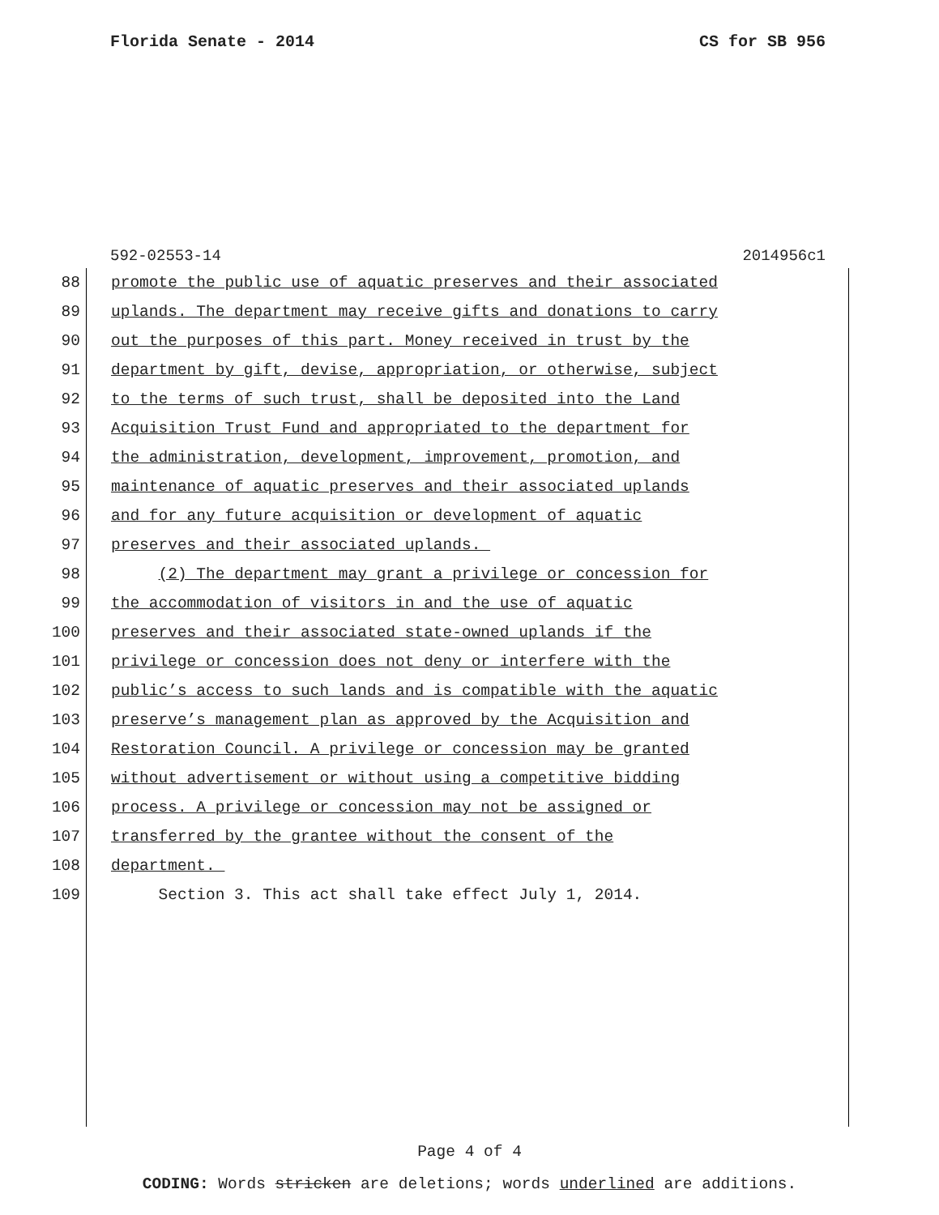Florida Senate - 2014 CS for SB 956
592-02553-14 2014956c1
88 promote the public use of aquatic preserves and their associated
89 uplands. The department may receive gifts and donations to carry
90 out the purposes of this part. Money received in trust by the
91 department by gift, devise, appropriation, or otherwise, subject
92 to the terms of such trust, shall be deposited into the Land
93 Acquisition Trust Fund and appropriated to the department for
94 the administration, development, improvement, promotion, and
95 maintenance of aquatic preserves and their associated uplands
96 and for any future acquisition or development of aquatic
97 preserves and their associated uplands.
98 (2) The department may grant a privilege or concession for
99 the accommodation of visitors in and the use of aquatic
100 preserves and their associated state-owned uplands if the
101 privilege or concession does not deny or interfere with the
102 public’s access to such lands and is compatible with the aquatic
103 preserve’s management plan as approved by the Acquisition and
104 Restoration Council. A privilege or concession may be granted
105 without advertisement or without using a competitive bidding
106 process. A privilege or concession may not be assigned or
107 transferred by the grantee without the consent of the
108 department.
109 Section 3. This act shall take effect July 1, 2014.
Page 4 of 4
CODING: Words stricken are deletions; words underlined are additions.